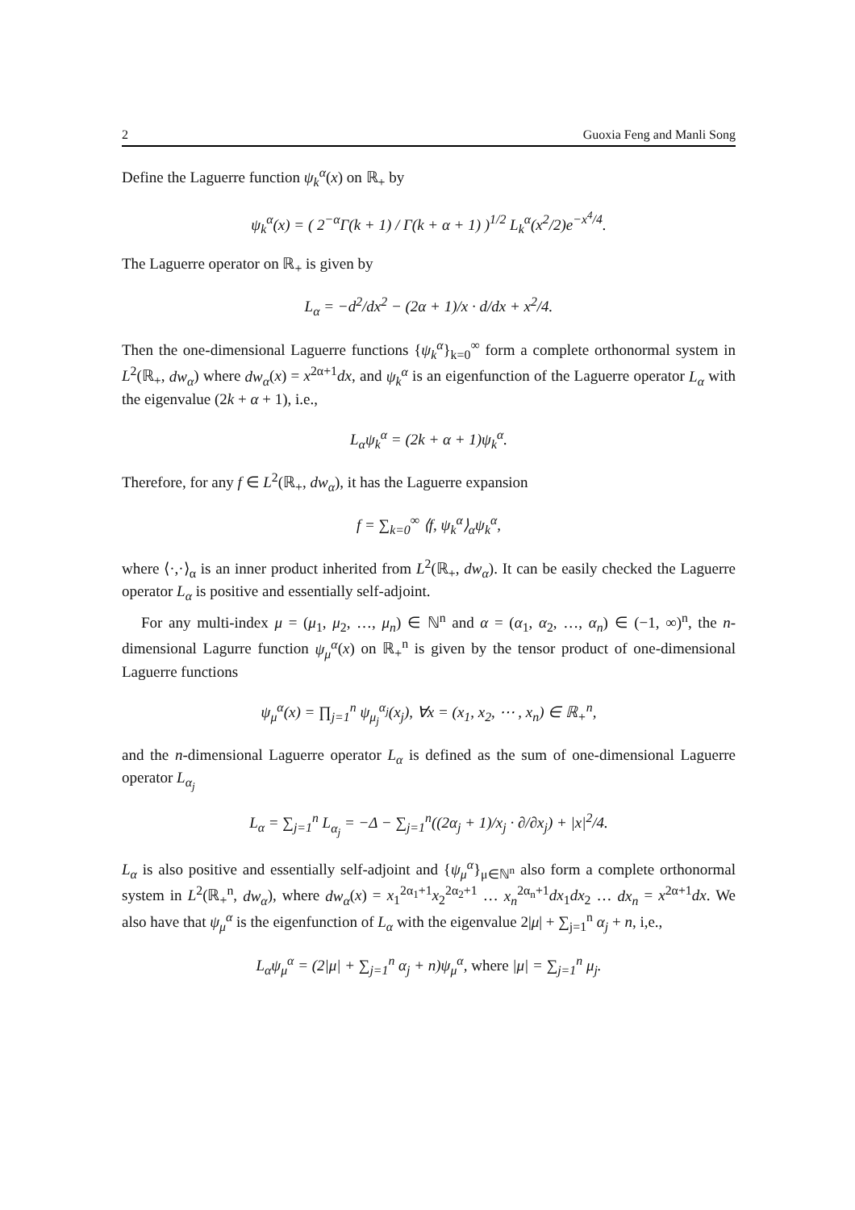2 Guoxia Feng and Manli Song
Define the Laguerre function ψ<sub>k</sub><sup>α</sup>(x) on ℝ<sub>+</sub> by
ψ<sub>k</sub><sup>α</sup>(x) = ( 2<sup>−α</sup>Γ(k + 1) / Γ(k + α + 1) )<sup>1/2</sup> L<sub>k</sub><sup>α</sup>(x<sup>2</sup>/2)e<sup>−x<sup>4</sup>/4</sup>.
The Laguerre operator on ℝ<sub>+</sub> is given by
L<sub>α</sub> = −d<sup>2</sup>/dx<sup>2</sup> − (2α + 1)/x · d/dx + x<sup>2</sup>/4.
Then the one-dimensional Laguerre functions {ψ<sub>k</sub><sup>α</sup>}<sub>k=0</sub><sup>∞</sup> form a complete orthonormal system in L<sup>2</sup>(ℝ<sub>+</sub>, dw<sub>α</sub>) where dw<sub>α</sub>(x) = x<sup>2α+1</sup>dx, and ψ<sub>k</sub><sup>α</sup> is an eigenfunction of the Laguerre operator L<sub>α</sub> with the eigenvalue (2k + α + 1), i.e.,
L<sub>α</sub>ψ<sub>k</sub><sup>α</sup> = (2k + α + 1)ψ<sub>k</sub><sup>α</sup>.
Therefore, for any f ∈ L<sup>2</sup>(ℝ<sub>+</sub>, dw<sub>α</sub>), it has the Laguerre expansion
f = ∑<sub>k=0</sub><sup>∞</sup> ⟨f, ψ<sub>k</sub><sup>α</sup>⟩<sub>α</sub>ψ<sub>k</sub><sup>α</sup>,
where ⟨·,·⟩<sub>α</sub> is an inner product inherited from L<sup>2</sup>(ℝ<sub>+</sub>, dw<sub>α</sub>). It can be easily checked the Laguerre operator L<sub>α</sub> is positive and essentially self-adjoint.
For any multi-index μ = (μ<sub>1</sub>, μ<sub>2</sub>, …, μ<sub>n</sub>) ∈ ℕ<sup>n</sup> and α = (α<sub>1</sub>, α<sub>2</sub>, …, α<sub>n</sub>) ∈ (−1, ∞)<sup>n</sup>, the n-dimensional Lagurre function ψ<sub>μ</sub><sup>α</sup>(x) on ℝ<sub>+</sub><sup>n</sup> is given by the tensor product of one-dimensional Laguerre functions
ψ<sub>μ</sub><sup>α</sup>(x) = ∏<sub>j=1</sub><sup>n</sup> ψ<sub>μ<sub>j</sub></sub><sup>α<sub>j</sub></sup>(x<sub>j</sub>), ∀x = (x<sub>1</sub>, x<sub>2</sub>, ⋯ , x<sub>n</sub>) ∈ ℝ<sub>+</sub><sup>n</sup>,
and the n-dimensional Laguerre operator L<sub>α</sub> is defined as the sum of one-dimensional Laguerre operator L<sub>α<sub>j</sub></sub>
L<sub>α</sub> = ∑<sub>j=1</sub><sup>n</sup> L<sub>α<sub>j</sub></sub> = −Δ − ∑<sub>j=1</sub><sup>n</sup>((2α<sub>j</sub> + 1)/x<sub>j</sub> · ∂/∂x<sub>j</sub>) + |x|<sup>2</sup>/4.
L<sub>α</sub> is also positive and essentially self-adjoint and {ψ<sub>μ</sub><sup>α</sup>}<sub>μ∈ℕ<sup>n</sup></sub> also form a complete orthonormal system in L<sup>2</sup>(ℝ<sub>+</sub><sup>n</sup>, dw<sub>α</sub>), where dw<sub>α</sub>(x) = x<sub>1</sub><sup>2α<sub>1</sub>+1</sup>x<sub>2</sub><sup>2α<sub>2</sub>+1</sup> … x<sub>n</sub><sup>2α<sub>n</sub>+1</sup>dx<sub>1</sub>dx<sub>2</sub> … dx<sub>n</sub> = x<sup>2α+1</sup>dx. We also have that ψ<sub>μ</sub><sup>α</sup> is the eigenfunction of L<sub>α</sub> with the eigenvalue 2|μ| + ∑<sub>j=1</sub><sup>n</sup> α<sub>j</sub> + n, i,e.,
L<sub>α</sub>ψ<sub>μ</sub><sup>α</sup> = (2|μ| + ∑<sub>j=1</sub><sup>n</sup> α<sub>j</sub> + n)ψ<sub>μ</sub><sup>α</sup>, where |μ| = ∑<sub>j=1</sub><sup>n</sup> μ<sub>j</sub>.